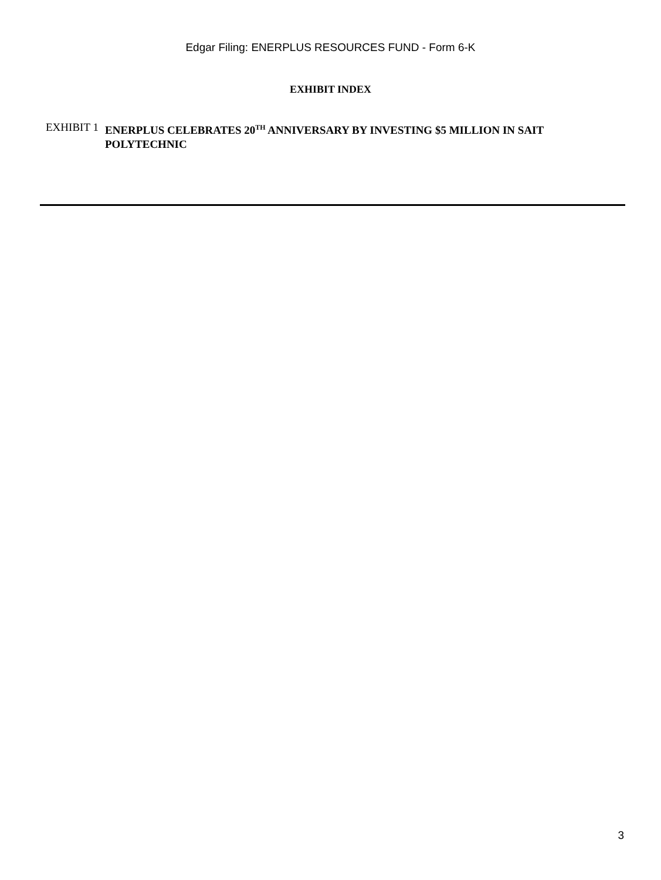Edgar Filing: ENERPLUS RESOURCES FUND - Form 6-K
EXHIBIT INDEX
EXHIBIT 1
ENERPLUS CELEBRATES 20<sup>TH</sup> ANNIVERSARY BY INVESTING $5 MILLION IN SAIT POLYTECHNIC
3